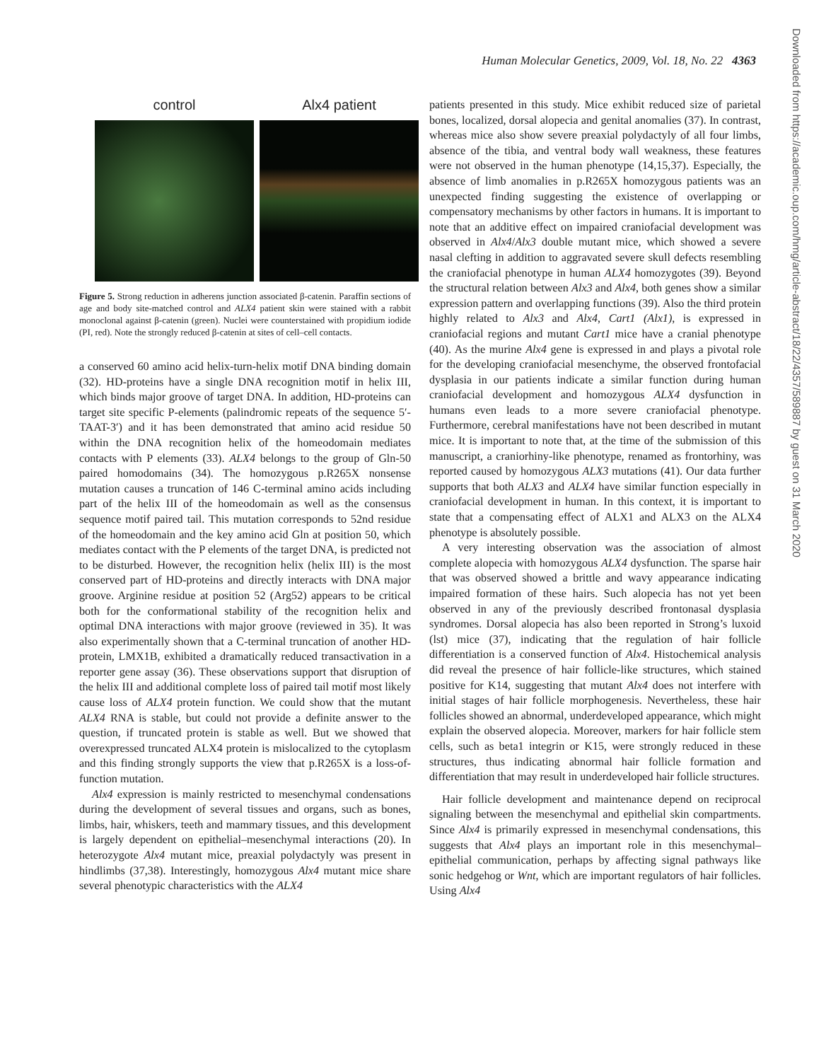Human Molecular Genetics, 2009, Vol. 18, No. 22 4363
control Alx4 patient
Figure 5. Strong reduction in adherens junction associated β-catenin. Paraffin sections of age and body site-matched control and ALX4 patient skin were stained with a rabbit monoclonal against β-catenin (green). Nuclei were counterstained with propidium iodide (PI, red). Note the strongly reduced β-catenin at sites of cell–cell contacts.
a conserved 60 amino acid helix-turn-helix motif DNA binding domain (32). HD-proteins have a single DNA recognition motif in helix III, which binds major groove of target DNA. In addition, HD-proteins can target site specific P-elements (palindromic repeats of the sequence 5′-TAAT-3′) and it has been demonstrated that amino acid residue 50 within the DNA recognition helix of the homeodomain mediates contacts with P elements (33). ALX4 belongs to the group of Gln-50 paired homodomains (34). The homozygous p.R265X nonsense mutation causes a truncation of 146 C-terminal amino acids including part of the helix III of the homeodomain as well as the consensus sequence motif paired tail. This mutation corresponds to 52nd residue of the homeodomain and the key amino acid Gln at position 50, which mediates contact with the P elements of the target DNA, is predicted not to be disturbed. However, the recognition helix (helix III) is the most conserved part of HD-proteins and directly interacts with DNA major groove. Arginine residue at position 52 (Arg52) appears to be critical both for the conformational stability of the recognition helix and optimal DNA interactions with major groove (reviewed in 35). It was also experimentally shown that a C-terminal truncation of another HD-protein, LMX1B, exhibited a dramatically reduced transactivation in a reporter gene assay (36). These observations support that disruption of the helix III and additional complete loss of paired tail motif most likely cause loss of ALX4 protein function. We could show that the mutant ALX4 RNA is stable, but could not provide a definite answer to the question, if truncated protein is stable as well. But we showed that overexpressed truncated ALX4 protein is mislocalized to the cytoplasm and this finding strongly supports the view that p.R265X is a loss-of-function mutation.
Alx4 expression is mainly restricted to mesenchymal condensations during the development of several tissues and organs, such as bones, limbs, hair, whiskers, teeth and mammary tissues, and this development is largely dependent on epithelial–mesenchymal interactions (20). In heterozygote Alx4 mutant mice, preaxial polydactyly was present in hindlimbs (37,38). Interestingly, homozygous Alx4 mutant mice share several phenotypic characteristics with the ALX4
patients presented in this study. Mice exhibit reduced size of parietal bones, localized, dorsal alopecia and genital anomalies (37). In contrast, whereas mice also show severe preaxial polydactyly of all four limbs, absence of the tibia, and ventral body wall weakness, these features were not observed in the human phenotype (14,15,37). Especially, the absence of limb anomalies in p.R265X homozygous patients was an unexpected finding suggesting the existence of overlapping or compensatory mechanisms by other factors in humans. It is important to note that an additive effect on impaired craniofacial development was observed in Alx4/Alx3 double mutant mice, which showed a severe nasal clefting in addition to aggravated severe skull defects resembling the craniofacial phenotype in human ALX4 homozygotes (39). Beyond the structural relation between Alx3 and Alx4, both genes show a similar expression pattern and overlapping functions (39). Also the third protein highly related to Alx3 and Alx4, Cart1 (Alx1), is expressed in craniofacial regions and mutant Cart1 mice have a cranial phenotype (40). As the murine Alx4 gene is expressed in and plays a pivotal role for the developing craniofacial mesenchyme, the observed frontofacial dysplasia in our patients indicate a similar function during human craniofacial development and homozygous ALX4 dysfunction in humans even leads to a more severe craniofacial phenotype. Furthermore, cerebral manifestations have not been described in mutant mice. It is important to note that, at the time of the submission of this manuscript, a craniorhiny-like phenotype, renamed as frontorhiny, was reported caused by homozygous ALX3 mutations (41). Our data further supports that both ALX3 and ALX4 have similar function especially in craniofacial development in human. In this context, it is important to state that a compensating effect of ALX1 and ALX3 on the ALX4 phenotype is absolutely possible.
A very interesting observation was the association of almost complete alopecia with homozygous ALX4 dysfunction. The sparse hair that was observed showed a brittle and wavy appearance indicating impaired formation of these hairs. Such alopecia has not yet been observed in any of the previously described frontonasal dysplasia syndromes. Dorsal alopecia has also been reported in Strong’s luxoid (lst) mice (37), indicating that the regulation of hair follicle differentiation is a conserved function of Alx4. Histochemical analysis did reveal the presence of hair follicle-like structures, which stained positive for K14, suggesting that mutant Alx4 does not interfere with initial stages of hair follicle morphogenesis. Nevertheless, these hair follicles showed an abnormal, underdeveloped appearance, which might explain the observed alopecia. Moreover, markers for hair follicle stem cells, such as beta1 integrin or K15, were strongly reduced in these structures, thus indicating abnormal hair follicle formation and differentiation that may result in underdeveloped hair follicle structures.
Hair follicle development and maintenance depend on reciprocal signaling between the mesenchymal and epithelial skin compartments. Since Alx4 is primarily expressed in mesenchymal condensations, this suggests that Alx4 plays an important role in this mesenchymal–epithelial communication, perhaps by affecting signal pathways like sonic hedgehog or Wnt, which are important regulators of hair follicles. Using Alx4
Downloaded from https://academic.oup.com/hmg/article-abstract/18/22/4357/589887 by guest on 31 March 2020